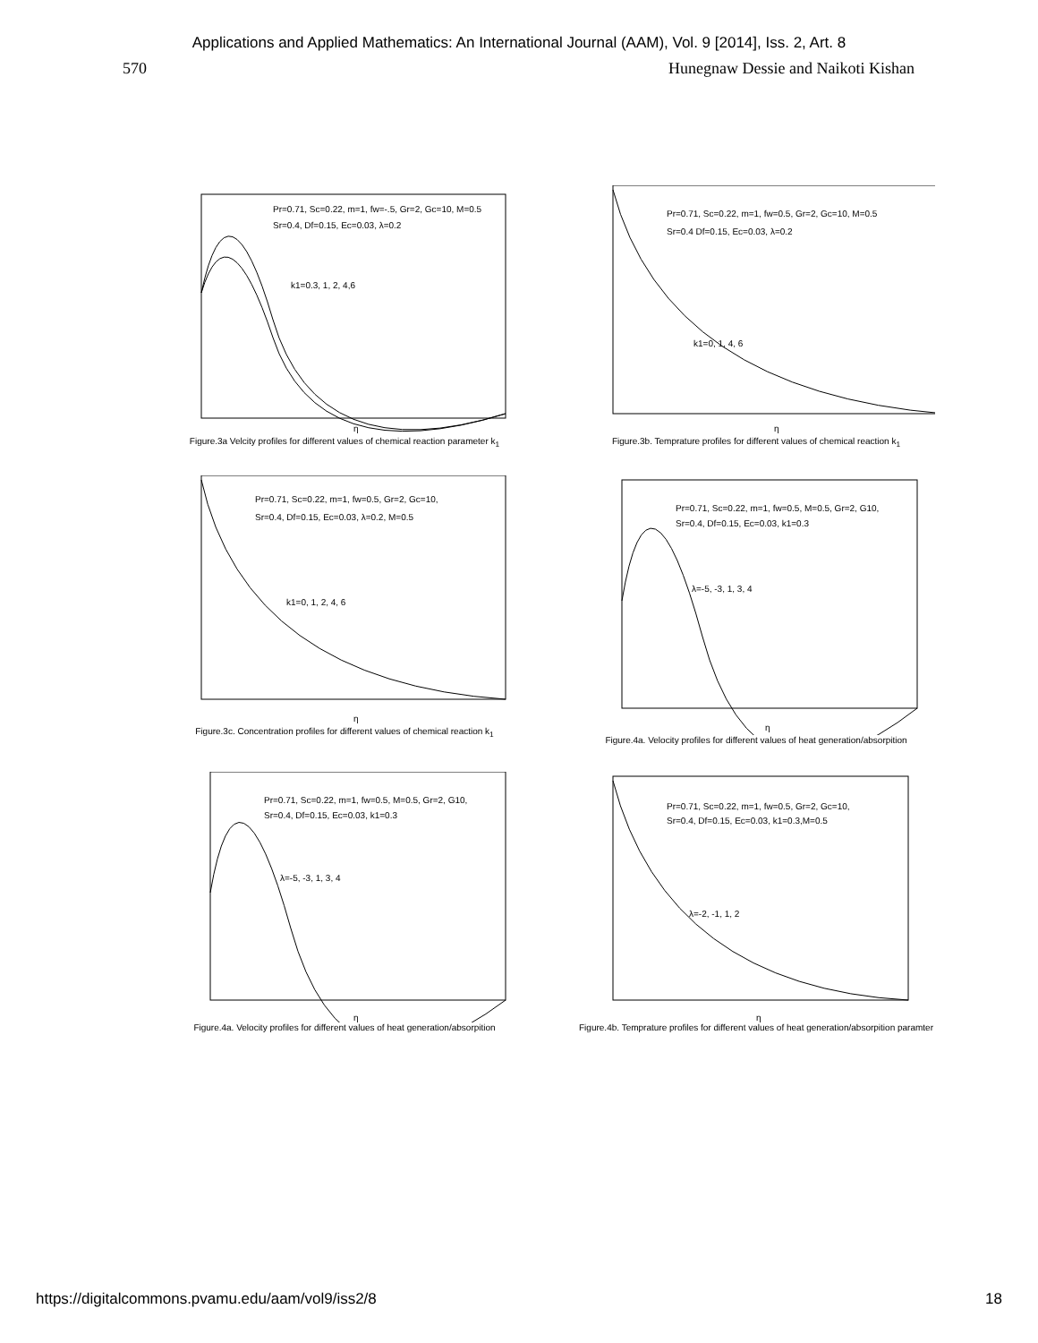Applications and Applied Mathematics: An International Journal (AAM), Vol. 9 [2014], Iss. 2, Art. 8
570 Hunegnaw Dessie and Naikoti Kishan
Pr=0.71, Sc=0.22, m=1, fw=-.5, Gr=2, Gc=10, M=0.5
Sr=0.4, Df=0.15, Ec=0.03, λ=0.2
k1=0.3, 1, 2, 4,6
η
Figure.3a Velcity profiles for different values of chemical reaction parameter k<sub>1</sub>
Pr=0.71, Sc=0.22, m=1, fw=0.5, Gr=2, Gc=10, M=0.5
Sr=0.4 Df=0.15, Ec=0.03, λ=0.2
k1=0, 1, 4, 6
η
Figure.3b. Temprature profiles for different values of chemical reaction k<sub>1</sub>
Pr=0.71, Sc=0.22, m=1, fw=0.5, Gr=2, Gc=10,
Sr=0.4, Df=0.15, Ec=0.03, λ=0.2, M=0.5
k1=0, 1, 2, 4, 6
η
Figure.3c. Concentration profiles for different values of chemical reaction k<sub>1</sub>
Pr=0.71, Sc=0.22, m=1, fw=0.5, M=0.5, Gr=2, G10,
Sr=0.4, Df=0.15, Ec=0.03, k1=0.3
λ=-5, -3, 1, 3, 4
η
Figure.4a. Velocity profiles for different values of heat generation/absorpition
Pr=0.71, Sc=0.22, m=1, fw=0.5, M=0.5, Gr=2, G10,
Sr=0.4, Df=0.15, Ec=0.03, k1=0.3
λ=-5, -3, 1, 3, 4
η
Figure.4a. Velocity profiles for different values of heat generation/absorpition
Pr=0.71, Sc=0.22, m=1, fw=0.5, Gr=2, Gc=10,
Sr=0.4, Df=0.15, Ec=0.03, k1=0.3,M=0.5
λ=-2, -1, 1, 2
η
Figure.4b. Temprature profiles for different values of heat generation/absorpition paramter
https://digitalcommons.pvamu.edu/aam/vol9/iss2/8 18